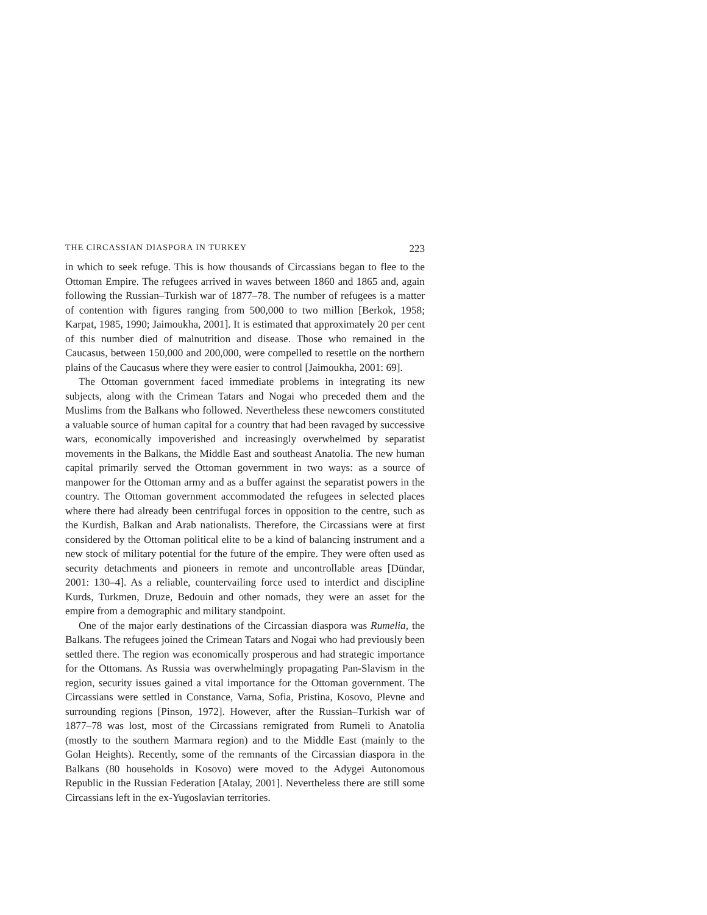THE CIRCASSIAN DIASPORA IN TURKEY 223
in which to seek refuge. This is how thousands of Circassians began to flee to the Ottoman Empire. The refugees arrived in waves between 1860 and 1865 and, again following the Russian–Turkish war of 1877–78. The number of refugees is a matter of contention with figures ranging from 500,000 to two million [Berkok, 1958; Karpat, 1985, 1990; Jaimoukha, 2001]. It is estimated that approximately 20 per cent of this number died of malnutrition and disease. Those who remained in the Caucasus, between 150,000 and 200,000, were compelled to resettle on the northern plains of the Caucasus where they were easier to control [Jaimoukha, 2001: 69].
The Ottoman government faced immediate problems in integrating its new subjects, along with the Crimean Tatars and Nogai who preceded them and the Muslims from the Balkans who followed. Nevertheless these newcomers constituted a valuable source of human capital for a country that had been ravaged by successive wars, economically impoverished and increasingly overwhelmed by separatist movements in the Balkans, the Middle East and southeast Anatolia. The new human capital primarily served the Ottoman government in two ways: as a source of manpower for the Ottoman army and as a buffer against the separatist powers in the country. The Ottoman government accommodated the refugees in selected places where there had already been centrifugal forces in opposition to the centre, such as the Kurdish, Balkan and Arab nationalists. Therefore, the Circassians were at first considered by the Ottoman political elite to be a kind of balancing instrument and a new stock of military potential for the future of the empire. They were often used as security detachments and pioneers in remote and uncontrollable areas [Dündar, 2001: 130–4]. As a reliable, countervailing force used to interdict and discipline Kurds, Turkmen, Druze, Bedouin and other nomads, they were an asset for the empire from a demographic and military standpoint.
One of the major early destinations of the Circassian diaspora was Rumelia, the Balkans. The refugees joined the Crimean Tatars and Nogai who had previously been settled there. The region was economically prosperous and had strategic importance for the Ottomans. As Russia was overwhelmingly propagating Pan-Slavism in the region, security issues gained a vital importance for the Ottoman government. The Circassians were settled in Constance, Varna, Sofia, Pristina, Kosovo, Plevne and surrounding regions [Pinson, 1972]. However, after the Russian–Turkish war of 1877–78 was lost, most of the Circassians remigrated from Rumeli to Anatolia (mostly to the southern Marmara region) and to the Middle East (mainly to the Golan Heights). Recently, some of the remnants of the Circassian diaspora in the Balkans (80 households in Kosovo) were moved to the Adygei Autonomous Republic in the Russian Federation [Atalay, 2001]. Nevertheless there are still some Circassians left in the ex-Yugoslavian territories.